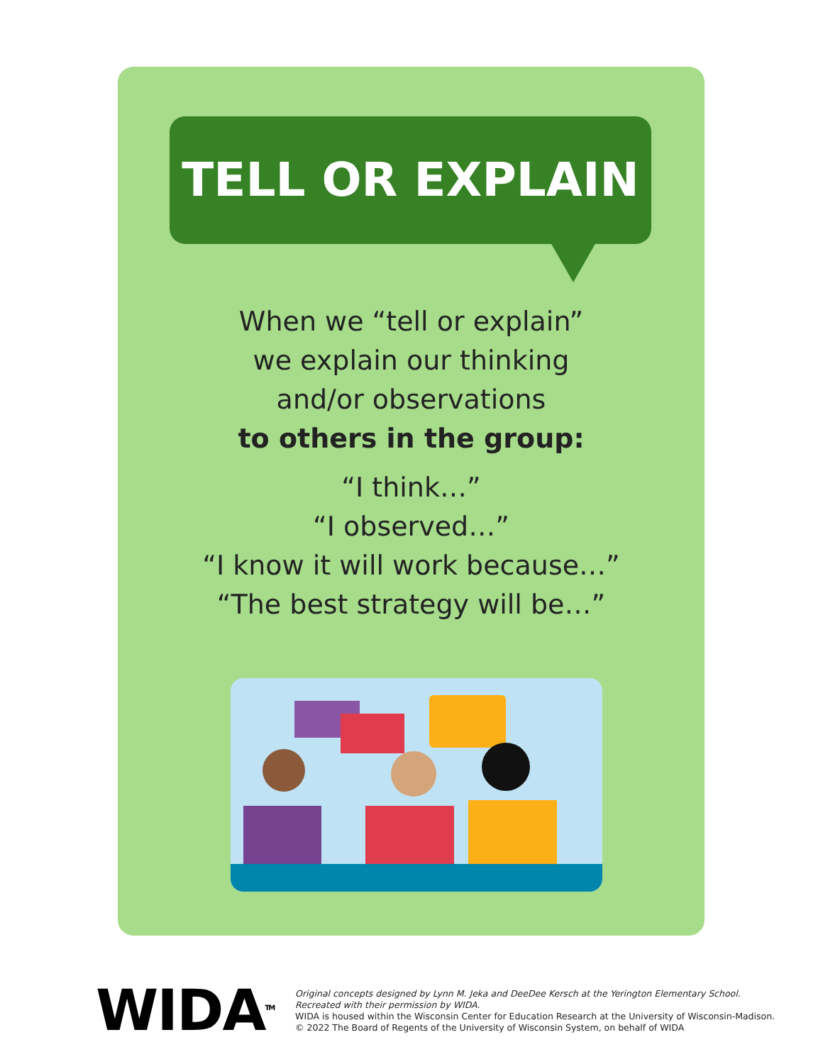TELL OR EXPLAIN
When we “tell or explain”
we explain our thinking
and/or observations
to others in the group:
“I think…”
“I observed…”
“I know it will work because…”
“The best strategy will be…”
WIDA<sup>TM</sup>
Original concepts designed by Lynn M. Jeka and DeeDee Kersch at the Yerington Elementary School.
Recreated with their permission by WIDA.
WIDA is housed within the Wisconsin Center for Education Research at the University of Wisconsin-Madison.
© 2022 The Board of Regents of the University of Wisconsin System, on behalf of WIDA